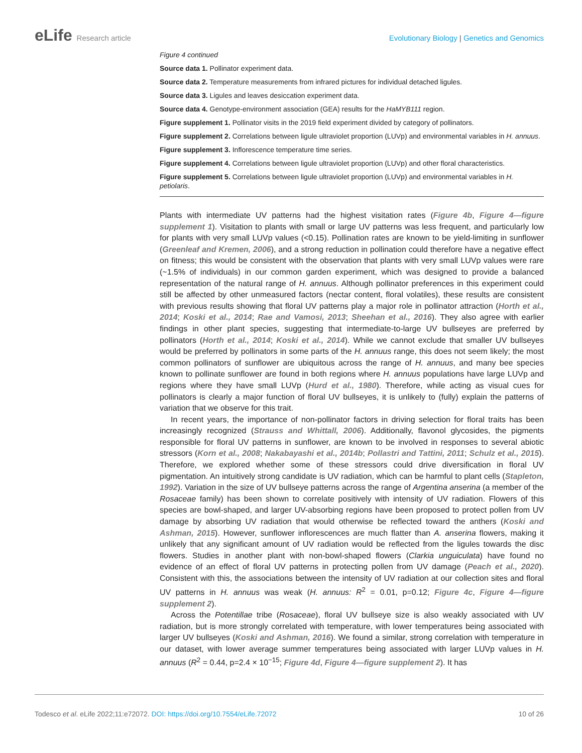eLife Research article Evolutionary Biology | Genetics and Genomics
Figure 4 continued
Source data 1. Pollinator experiment data.
Source data 2. Temperature measurements from infrared pictures for individual detached ligules.
Source data 3. Ligules and leaves desiccation experiment data.
Source data 4. Genotype-environment association (GEA) results for the HaMYB111 region.
Figure supplement 1. Pollinator visits in the 2019 field experiment divided by category of pollinators.
Figure supplement 2. Correlations between ligule ultraviolet proportion (LUVp) and environmental variables in H. annuus.
Figure supplement 3. Inflorescence temperature time series.
Figure supplement 4. Correlations between ligule ultraviolet proportion (LUVp) and other floral characteristics.
Figure supplement 5. Correlations between ligule ultraviolet proportion (LUVp) and environmental variables in H. petiolaris.
Plants with intermediate UV patterns had the highest visitation rates (Figure 4b, Figure 4—figure supplement 1). Visitation to plants with small or large UV patterns was less frequent, and particularly low for plants with very small LUVp values (<0.15). Pollination rates are known to be yield-limiting in sunflower (Greenleaf and Kremen, 2006), and a strong reduction in pollination could therefore have a negative effect on fitness; this would be consistent with the observation that plants with very small LUVp values were rare (~1.5% of individuals) in our common garden experiment, which was designed to provide a balanced representation of the natural range of H. annuus. Although pollinator preferences in this experiment could still be affected by other unmeasured factors (nectar content, floral volatiles), these results are consistent with previous results showing that floral UV patterns play a major role in pollinator attraction (Horth et al., 2014; Koski et al., 2014; Rae and Vamosi, 2013; Sheehan et al., 2016). They also agree with earlier findings in other plant species, suggesting that intermediate-to-large UV bullseyes are preferred by pollinators (Horth et al., 2014; Koski et al., 2014). While we cannot exclude that smaller UV bullseyes would be preferred by pollinators in some parts of the H. annuus range, this does not seem likely; the most common pollinators of sunflower are ubiquitous across the range of H. annuus, and many bee species known to pollinate sunflower are found in both regions where H. annuus populations have large LUVp and regions where they have small LUVp (Hurd et al., 1980). Therefore, while acting as visual cues for pollinators is clearly a major function of floral UV bullseyes, it is unlikely to (fully) explain the patterns of variation that we observe for this trait.
In recent years, the importance of non-pollinator factors in driving selection for floral traits has been increasingly recognized (Strauss and Whittall, 2006). Additionally, flavonol glycosides, the pigments responsible for floral UV patterns in sunflower, are known to be involved in responses to several abiotic stressors (Korn et al., 2008; Nakabayashi et al., 2014b; Pollastri and Tattini, 2011; Schulz et al., 2015). Therefore, we explored whether some of these stressors could drive diversification in floral UV pigmentation. An intuitively strong candidate is UV radiation, which can be harmful to plant cells (Stapleton, 1992). Variation in the size of UV bullseye patterns across the range of Argentina anserina (a member of the Rosaceae family) has been shown to correlate positively with intensity of UV radiation. Flowers of this species are bowl-shaped, and larger UV-absorbing regions have been proposed to protect pollen from UV damage by absorbing UV radiation that would otherwise be reflected toward the anthers (Koski and Ashman, 2015). However, sunflower inflorescences are much flatter than A. anserina flowers, making it unlikely that any significant amount of UV radiation would be reflected from the ligules towards the disc flowers. Studies in another plant with non-bowl-shaped flowers (Clarkia unguiculata) have found no evidence of an effect of floral UV patterns in protecting pollen from UV damage (Peach et al., 2020). Consistent with this, the associations between the intensity of UV radiation at our collection sites and floral UV patterns in H. annuus was weak (H. annuus: R<sup>2</sup> = 0.01, p=0.12; Figure 4c, Figure 4—figure supplement 2).
Across the Potentillae tribe (Rosaceae), floral UV bullseye size is also weakly associated with UV radiation, but is more strongly correlated with temperature, with lower temperatures being associated with larger UV bullseyes (Koski and Ashman, 2016). We found a similar, strong correlation with temperature in our dataset, with lower average summer temperatures being associated with larger LUVp values in H. annuus (R<sup>2</sup> = 0.44, p=2.4 × 10<sup>−15</sup>; Figure 4d, Figure 4—figure supplement 2). It has
Todesco et al. eLife 2022;11:e72072. DOI: https://doi.org/10.7554/eLife.72072
10 of 26